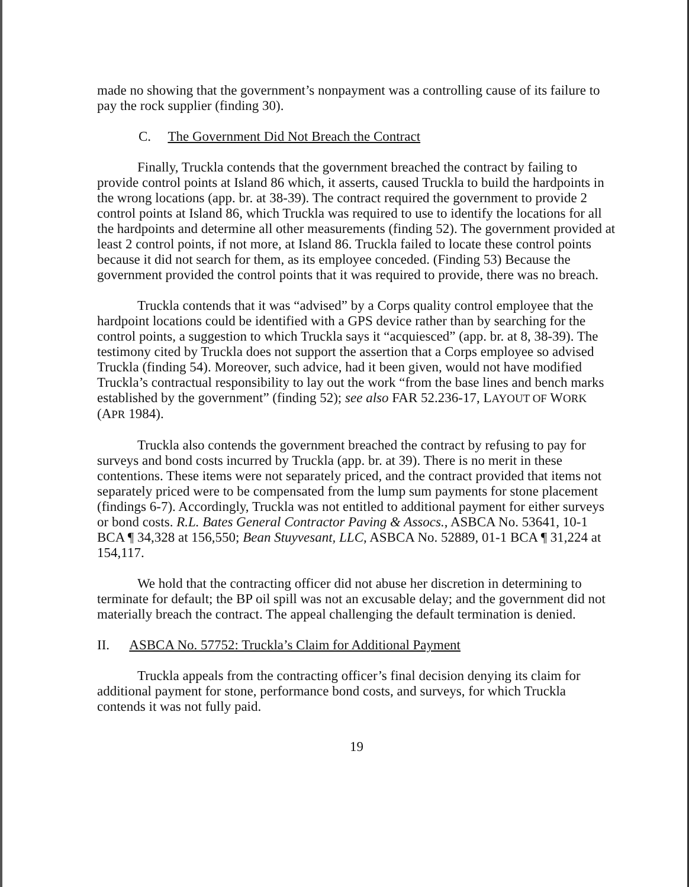made no showing that the government’s nonpayment was a controlling cause of its failure to pay the rock supplier (finding 30).
C. The Government Did Not Breach the Contract
Finally, Truckla contends that the government breached the contract by failing to provide control points at Island 86 which, it asserts, caused Truckla to build the hardpoints in the wrong locations (app. br. at 38-39). The contract required the government to provide 2 control points at Island 86, which Truckla was required to use to identify the locations for all the hardpoints and determine all other measurements (finding 52). The government provided at least 2 control points, if not more, at Island 86. Truckla failed to locate these control points because it did not search for them, as its employee conceded. (Finding 53) Because the government provided the control points that it was required to provide, there was no breach.
Truckla contends that it was “advised” by a Corps quality control employee that the hardpoint locations could be identified with a GPS device rather than by searching for the control points, a suggestion to which Truckla says it “acquiesced” (app. br. at 8, 38-39). The testimony cited by Truckla does not support the assertion that a Corps employee so advised Truckla (finding 54). Moreover, such advice, had it been given, would not have modified Truckla’s contractual responsibility to lay out the work “from the base lines and bench marks established by the government” (finding 52); see also FAR 52.236-17, LAYOUT OF WORK (APR 1984).
Truckla also contends the government breached the contract by refusing to pay for surveys and bond costs incurred by Truckla (app. br. at 39). There is no merit in these contentions. These items were not separately priced, and the contract provided that items not separately priced were to be compensated from the lump sum payments for stone placement (findings 6-7). Accordingly, Truckla was not entitled to additional payment for either surveys or bond costs. R.L. Bates General Contractor Paving & Assocs., ASBCA No. 53641, 10-1 BCA ¶ 34,328 at 156,550; Bean Stuyvesant, LLC, ASBCA No. 52889, 01-1 BCA ¶ 31,224 at 154,117.
We hold that the contracting officer did not abuse her discretion in determining to terminate for default; the BP oil spill was not an excusable delay; and the government did not materially breach the contract. The appeal challenging the default termination is denied.
II. ASBCA No. 57752: Truckla’s Claim for Additional Payment
Truckla appeals from the contracting officer’s final decision denying its claim for additional payment for stone, performance bond costs, and surveys, for which Truckla contends it was not fully paid.
19